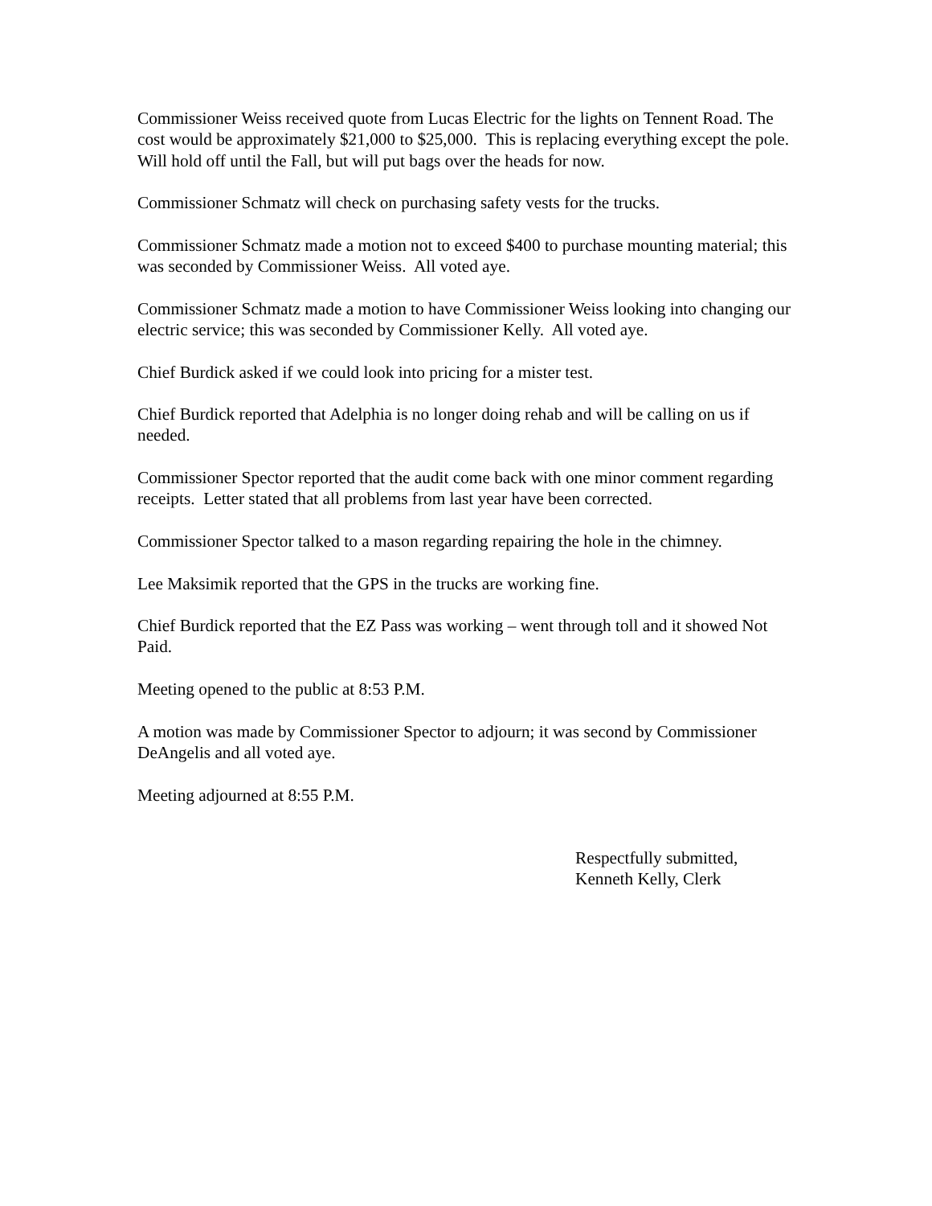Commissioner Weiss received quote from Lucas Electric for the lights on Tennent Road. The cost would be approximately $21,000 to $25,000. This is replacing everything except the pole. Will hold off until the Fall, but will put bags over the heads for now.
Commissioner Schmatz will check on purchasing safety vests for the trucks.
Commissioner Schmatz made a motion not to exceed $400 to purchase mounting material; this was seconded by Commissioner Weiss. All voted aye.
Commissioner Schmatz made a motion to have Commissioner Weiss looking into changing our electric service; this was seconded by Commissioner Kelly. All voted aye.
Chief Burdick asked if we could look into pricing for a mister test.
Chief Burdick reported that Adelphia is no longer doing rehab and will be calling on us if needed.
Commissioner Spector reported that the audit come back with one minor comment regarding receipts. Letter stated that all problems from last year have been corrected.
Commissioner Spector talked to a mason regarding repairing the hole in the chimney.
Lee Maksimik reported that the GPS in the trucks are working fine.
Chief Burdick reported that the EZ Pass was working – went through toll and it showed Not Paid.
Meeting opened to the public at 8:53 P.M.
A motion was made by Commissioner Spector to adjourn; it was second by Commissioner DeAngelis and all voted aye.
Meeting adjourned at 8:55 P.M.
Respectfully submitted,
Kenneth Kelly, Clerk